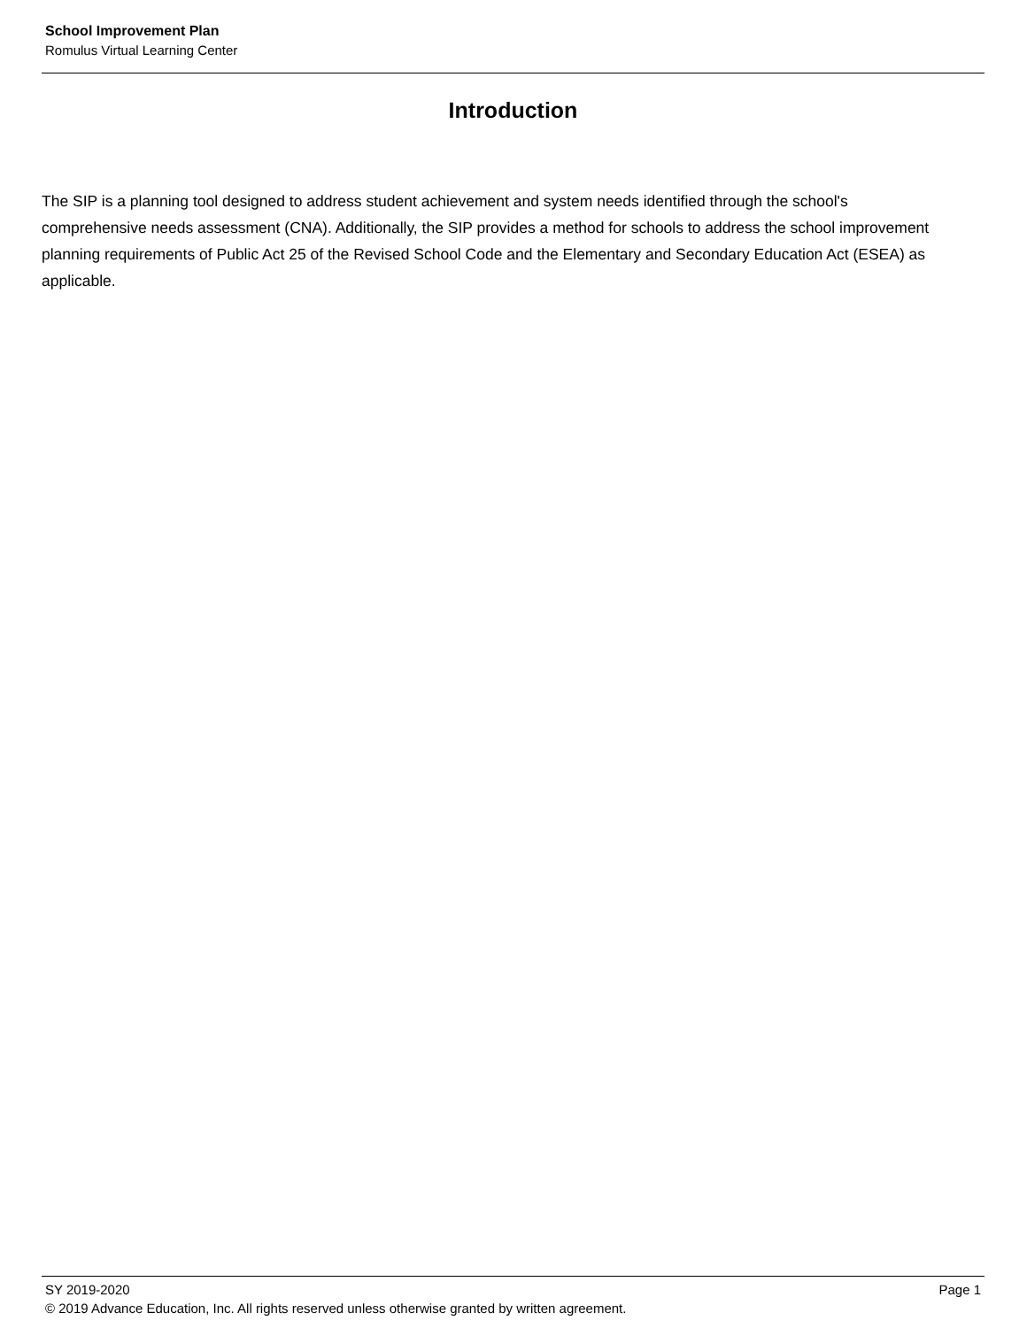School Improvement Plan
Romulus Virtual Learning Center
Introduction
The SIP is a planning tool designed to address student achievement and system needs identified through the school's comprehensive needs assessment (CNA). Additionally, the SIP provides a method for schools to address the school improvement planning requirements of Public Act 25 of the Revised School Code and the Elementary and Secondary Education Act (ESEA) as applicable.
SY 2019-2020 Page 1
© 2019 Advance Education, Inc. All rights reserved unless otherwise granted by written agreement.